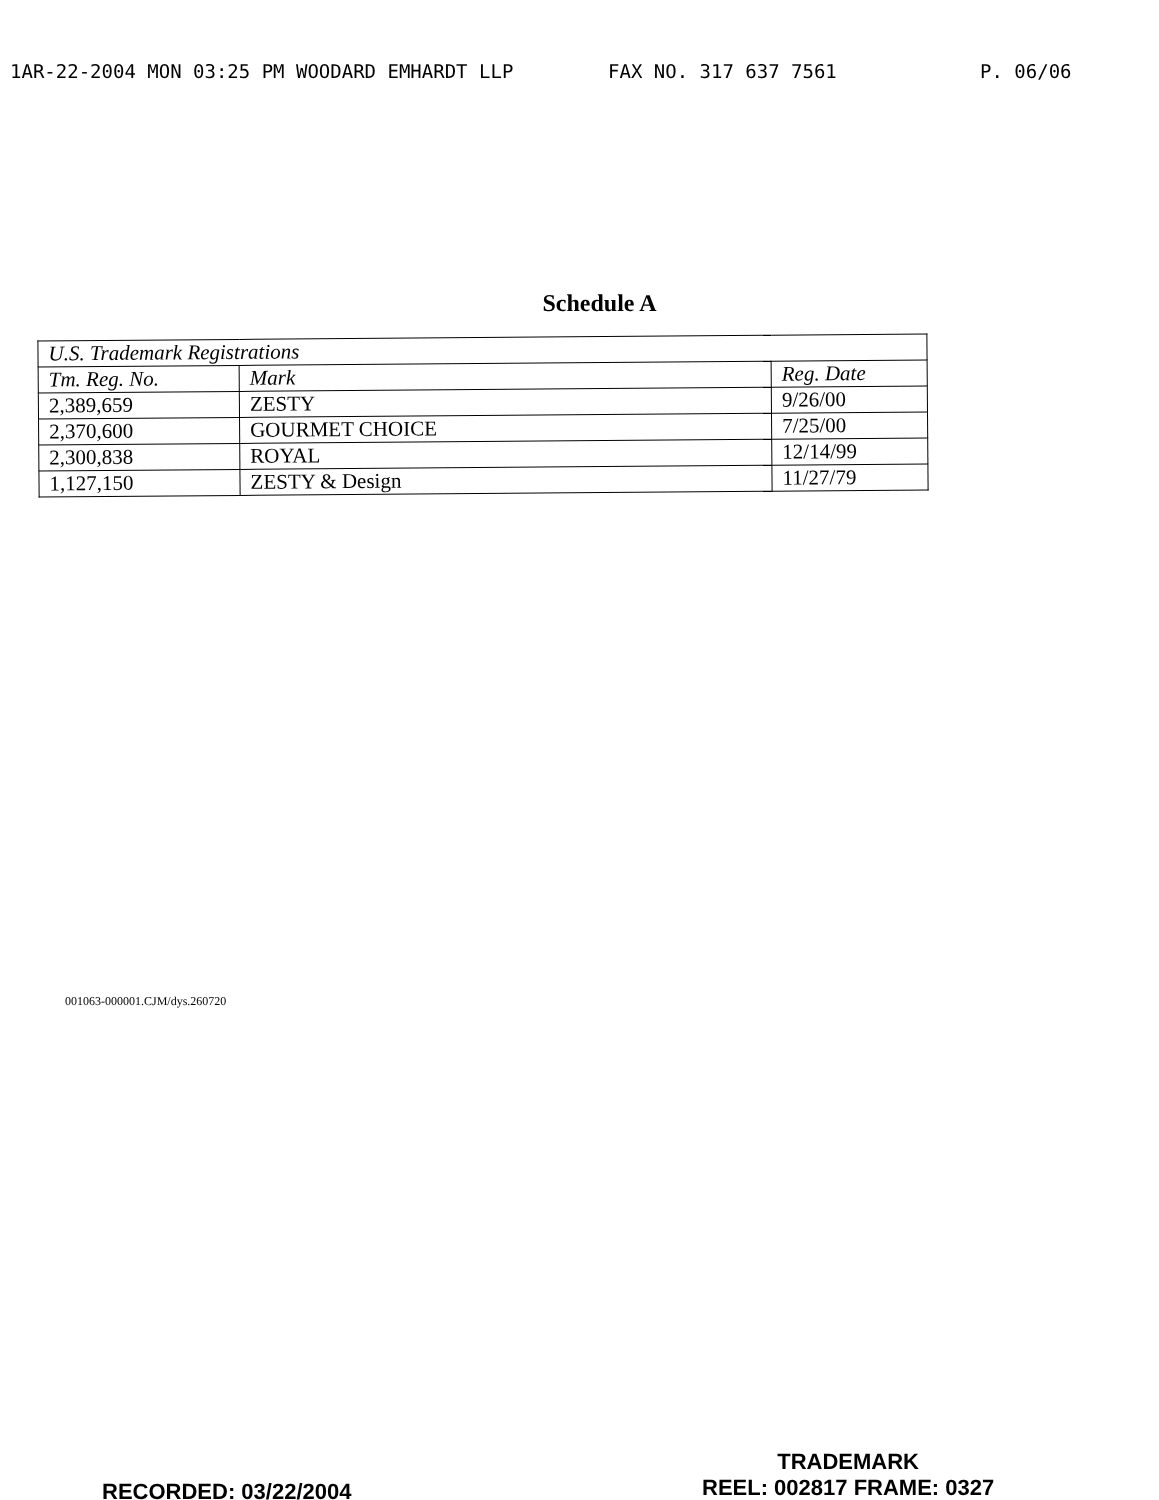1AR-22-2004 MON 03:25 PM WOODARD EMHARDT LLP FAX NO. 317 637 7561 P. 06/06
Schedule A
| U.S. Trademark Registrations | | |
| --- | --- | --- |
| Tm. Reg. No. | Mark | Reg. Date |
| 2,389,659 | ZESTY | 9/26/00 |
| 2,370,600 | GOURMET CHOICE | 7/25/00 |
| 2,300,838 | ROYAL | 12/14/99 |
| 1,127,150 | ZESTY & Design | 11/27/79 |
001063-000001.CJM/dys.260720
RECORDED: 03/22/2004
TRADEMARK
REEL: 002817 FRAME: 0327